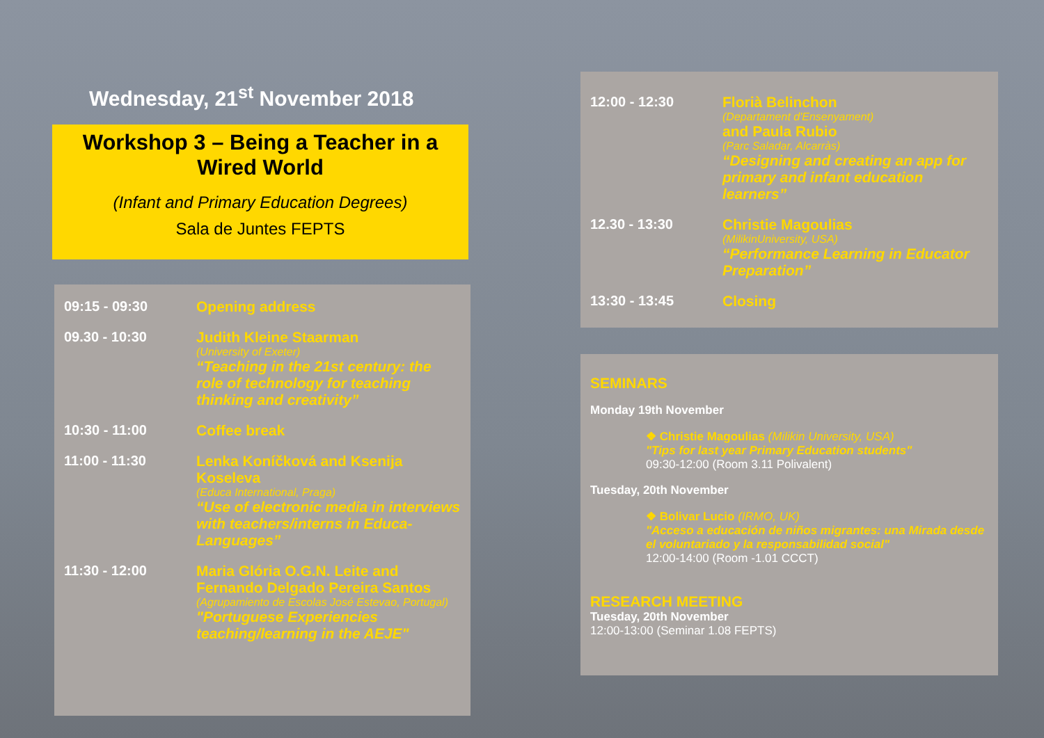Wednesday, 21<sup>st</sup> November 2018
Workshop 3 – Being a Teacher in a Wired World
(Infant and Primary Education Degrees)
Sala de Juntes FEPTS
09:15 - 09:30 Opening address
09.30 - 10:30 Judith Kleine Staarman
(University of Exeter)
“Teaching in the 21st century: the role of technology for teaching thinking and creativity”
10:30 - 11:00 Coffee break
11:00 - 11:30 Lenka Koníčková and Ksenija Koseleva
(Educa International, Praga)
“Use of electronic media in interviews with teachers/interns in Educa-Languages”
11:30 - 12:00 Maria Glória O.G.N. Leite and Fernando Delgado Pereira Santos
(Agrupamiento de Escolas José Estevao, Portugal)
"Portuguese Experiencies teaching/learning in the AEJE"
12:00 - 12:30 Florià Belinchon
(Departament d'Ensenyament)
and Paula Rubio
(Parc Saladar, Alcarràs)
“Designing and creating an app for primary and infant education learners”
12.30 - 13:30 Christie Magoulias
(MilikinUniversity, USA)
“Performance Learning in Educator Preparation”
13:30 - 13:45 Closing
SEMINARS
Monday 19th November
❖ Christie Magoulias (Milikin University, USA)
"Tips for last year Primary Education students"
09:30-12:00 (Room 3.11 Polivalent)
Tuesday, 20th November
❖ Bolivar Lucio (IRMO, UK)
"Acceso a educación de niños migrantes: una Mirada desde el voluntariado y la responsabilidad social"
12:00-14:00 (Room -1.01 CCCT)
RESEARCH MEETING
Tuesday, 20th November
12:00-13:00 (Seminar 1.08 FEPTS)